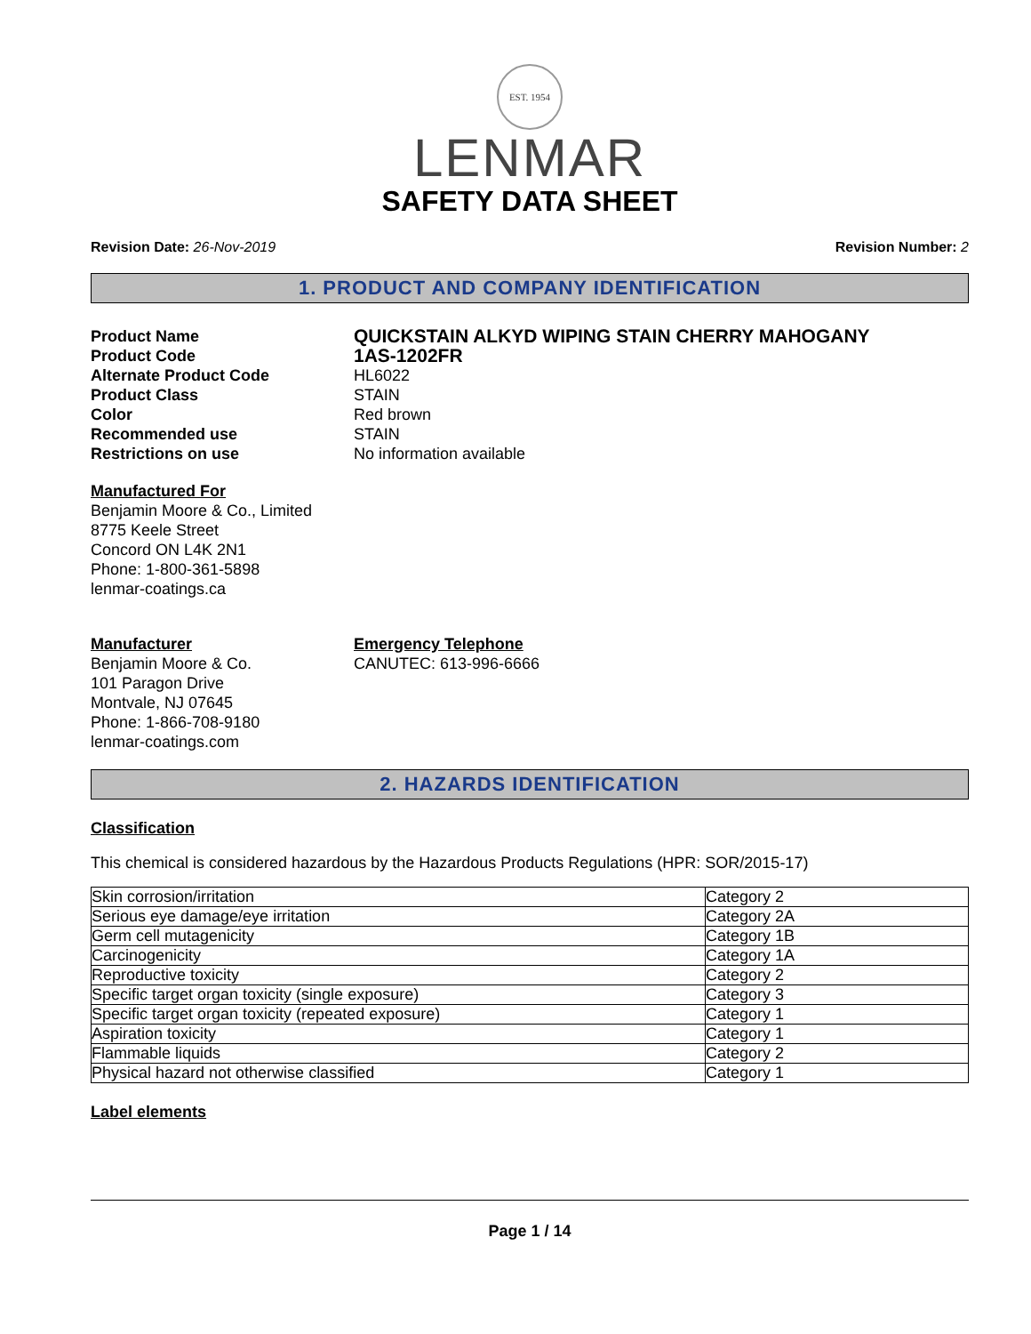EST. 1954
LENMAR
SAFETY DATA SHEET
Revision Date: 26-Nov-2019 Revision Number: 2
1. PRODUCT AND COMPANY IDENTIFICATION
Product Name
QUICKSTAIN ALKYD WIPING STAIN CHERRY MAHOGANY
Product Code
1AS-1202FR
Alternate Product Code
HL6022
Product Class
STAIN
Color
Red brown
Recommended use
STAIN
Restrictions on use
No information available
Manufactured For
Benjamin Moore & Co., Limited
8775 Keele Street
Concord ON L4K 2N1
Phone: 1-800-361-5898
lenmar-coatings.ca
Manufacturer
Benjamin Moore & Co.
101 Paragon Drive
Montvale, NJ 07645
Phone: 1-866-708-9180
lenmar-coatings.com
Emergency Telephone
CANUTEC: 613-996-6666
2. HAZARDS IDENTIFICATION
Classification
This chemical is considered hazardous by the Hazardous Products Regulations (HPR: SOR/2015-17)
| Skin corrosion/irritation | Category 2 |
| Serious eye damage/eye irritation | Category 2A |
| Germ cell mutagenicity | Category 1B |
| Carcinogenicity | Category 1A |
| Reproductive toxicity | Category 2 |
| Specific target organ toxicity (single exposure) | Category 3 |
| Specific target organ toxicity (repeated exposure) | Category 1 |
| Aspiration toxicity | Category 1 |
| Flammable liquids | Category 2 |
| Physical hazard not otherwise classified | Category 1 |
Label elements
Page 1 / 14